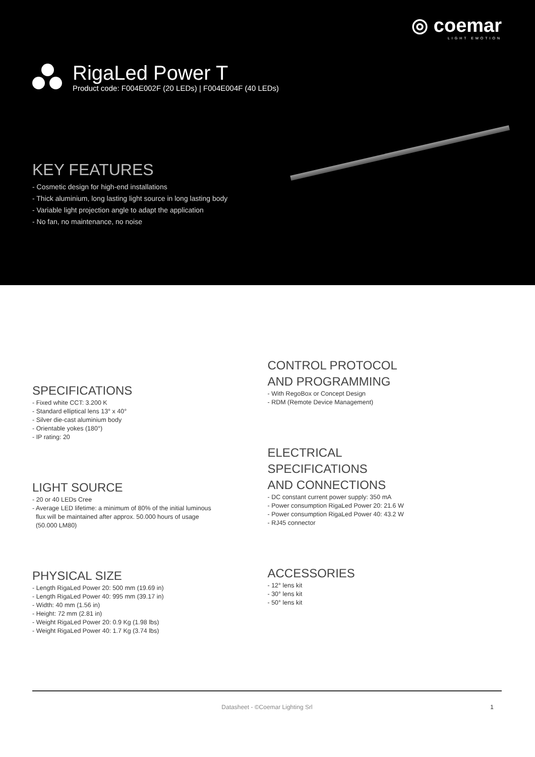◎ coemar
LIGHT EMOTION
RigaLed Power T
Product code: F004E002F (20 LEDs) | F004E004F (40 LEDs)
KEY FEATURES
- Cosmetic design for high-end installations
- Thick aluminium, long lasting light source in long lasting body
- Variable light projection angle to adapt the application
- No fan, no maintenance, no noise
SPECIFICATIONS
- Fixed white CCT: 3.200 K
- Standard elliptical lens 13° x 40°
- Silver die-cast aluminium body
- Orientable yokes (180°)
- IP rating: 20
LIGHT SOURCE
- 20 or 40 LEDs Cree
- Average LED lifetime: a minimum of 80% of the initial luminous
flux will be maintained after approx. 50.000 hours of usage
(50.000 LM80)
PHYSICAL SIZE
- Length RigaLed Power 20: 500 mm (19.69 in)
- Length RigaLed Power 40: 995 mm (39.17 in)
- Width: 40 mm (1.56 in)
- Height: 72 mm (2.81 in)
- Weight RigaLed Power 20: 0.9 Kg (1.98 lbs)
- Weight RigaLed Power 40: 1.7 Kg (3.74 lbs)
CONTROL PROTOCOL
AND PROGRAMMING
- With RegoBox or Concept Design
- RDM (Remote Device Management)
ELECTRICAL
SPECIFICATIONS
AND CONNECTIONS
- DC constant current power supply: 350 mA
- Power consumption RigaLed Power 20: 21.6 W
- Power consumption RigaLed Power 40: 43.2 W
- RJ45 connector
ACCESSORIES
- 12° lens kit
- 30° lens kit
- 50° lens kit
Datasheet - ©Coemar Lighting Srl 1